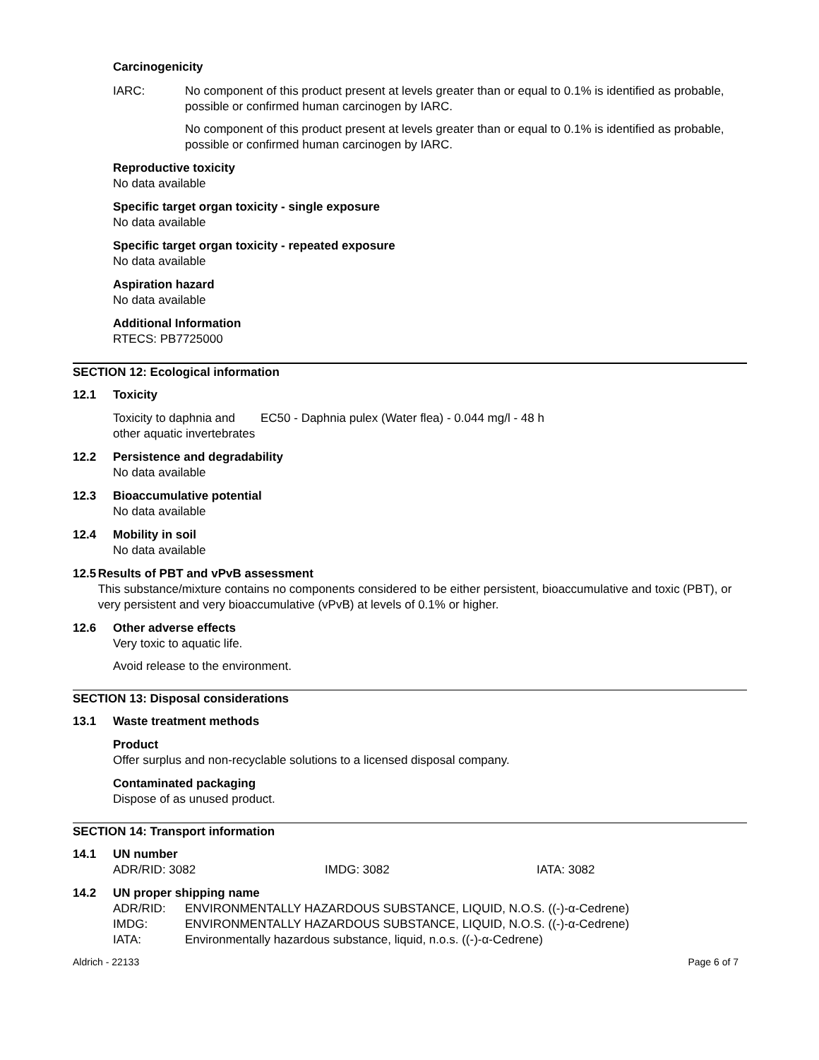Carcinogenicity
IARC: No component of this product present at levels greater than or equal to 0.1% is identified as probable, possible or confirmed human carcinogen by IARC.
No component of this product present at levels greater than or equal to 0.1% is identified as probable, possible or confirmed human carcinogen by IARC.
Reproductive toxicity
No data available
Specific target organ toxicity - single exposure
No data available
Specific target organ toxicity - repeated exposure
No data available
Aspiration hazard
No data available
Additional Information
RTECS: PB7725000
SECTION 12: Ecological information
12.1 Toxicity
Toxicity to daphnia and other aquatic invertebrates
EC50 - Daphnia pulex (Water flea) - 0.044 mg/l - 48 h
12.2 Persistence and degradability
No data available
12.3 Bioaccumulative potential
No data available
12.4 Mobility in soil
No data available
12.5 Results of PBT and vPvB assessment
This substance/mixture contains no components considered to be either persistent, bioaccumulative and toxic (PBT), or very persistent and very bioaccumulative (vPvB) at levels of 0.1% or higher.
12.6 Other adverse effects
Very toxic to aquatic life.
Avoid release to the environment.
SECTION 13: Disposal considerations
13.1 Waste treatment methods
Product
Offer surplus and non-recyclable solutions to a licensed disposal company.
Contaminated packaging
Dispose of as unused product.
SECTION 14: Transport information
14.1 UN number
ADR/RID: 3082 IMDG: 3082 IATA: 3082
14.2 UN proper shipping name
ADR/RID: ENVIRONMENTALLY HAZARDOUS SUBSTANCE, LIQUID, N.O.S. ((-)-α-Cedrene)
IMDG: ENVIRONMENTALLY HAZARDOUS SUBSTANCE, LIQUID, N.O.S. ((-)-α-Cedrene)
IATA: Environmentally hazardous substance, liquid, n.o.s. ((-)-α-Cedrene)
Aldrich - 22133 Page 6 of 7